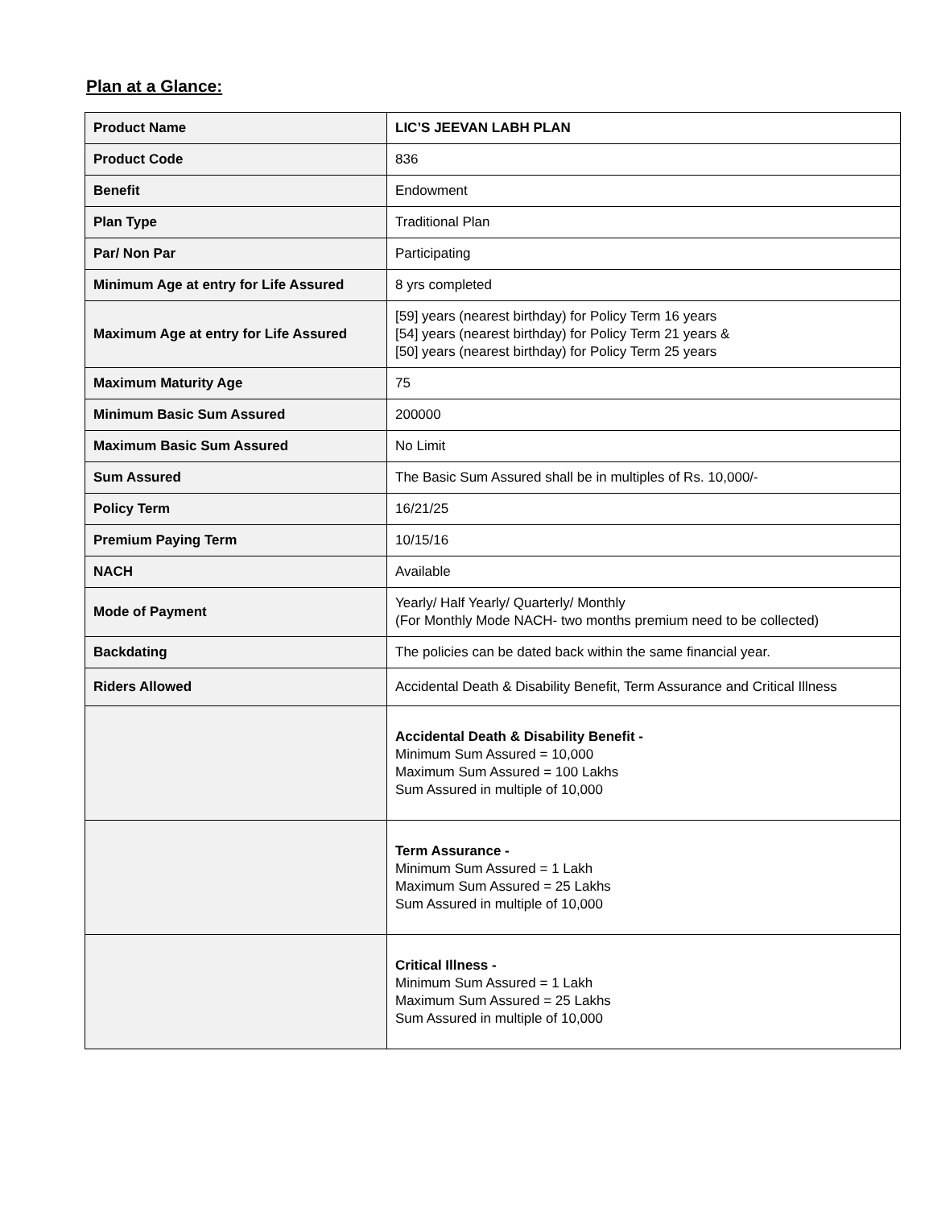Plan at a Glance:
| Product Name | LIC’S JEEVAN LABH PLAN |
| Product Code | 836 |
| Benefit | Endowment |
| Plan Type | Traditional Plan |
| Par/ Non Par | Participating |
| Minimum Age at entry for Life Assured | 8 yrs completed |
| Maximum Age at entry for Life Assured | [59] years (nearest birthday) for Policy Term 16 years [54] years (nearest birthday) for Policy Term 21 years & [50] years (nearest birthday) for Policy Term 25 years |
| Maximum Maturity Age | 75 |
| Minimum Basic Sum Assured | 200000 |
| Maximum Basic Sum Assured | No Limit |
| Sum Assured | The Basic Sum Assured shall be in multiples of Rs. 10,000/- |
| Policy Term | 16/21/25 |
| Premium Paying Term | 10/15/16 |
| NACH | Available |
| Mode of Payment | Yearly/ Half Yearly/ Quarterly/ Monthly (For Monthly Mode NACH- two months premium need to be collected) |
| Backdating | The policies can be dated back within the same financial year. |
| Riders Allowed | Accidental Death & Disability Benefit, Term Assurance and Critical Illness |
| | Accidental Death & Disability Benefit - Minimum Sum Assured = 10,000 Maximum Sum Assured = 100 Lakhs Sum Assured in multiple of 10,000 |
| | Term Assurance - Minimum Sum Assured = 1 Lakh Maximum Sum Assured = 25 Lakhs Sum Assured in multiple of 10,000 |
| | Critical Illness - Minimum Sum Assured = 1 Lakh Maximum Sum Assured = 25 Lakhs Sum Assured in multiple of 10,000 |